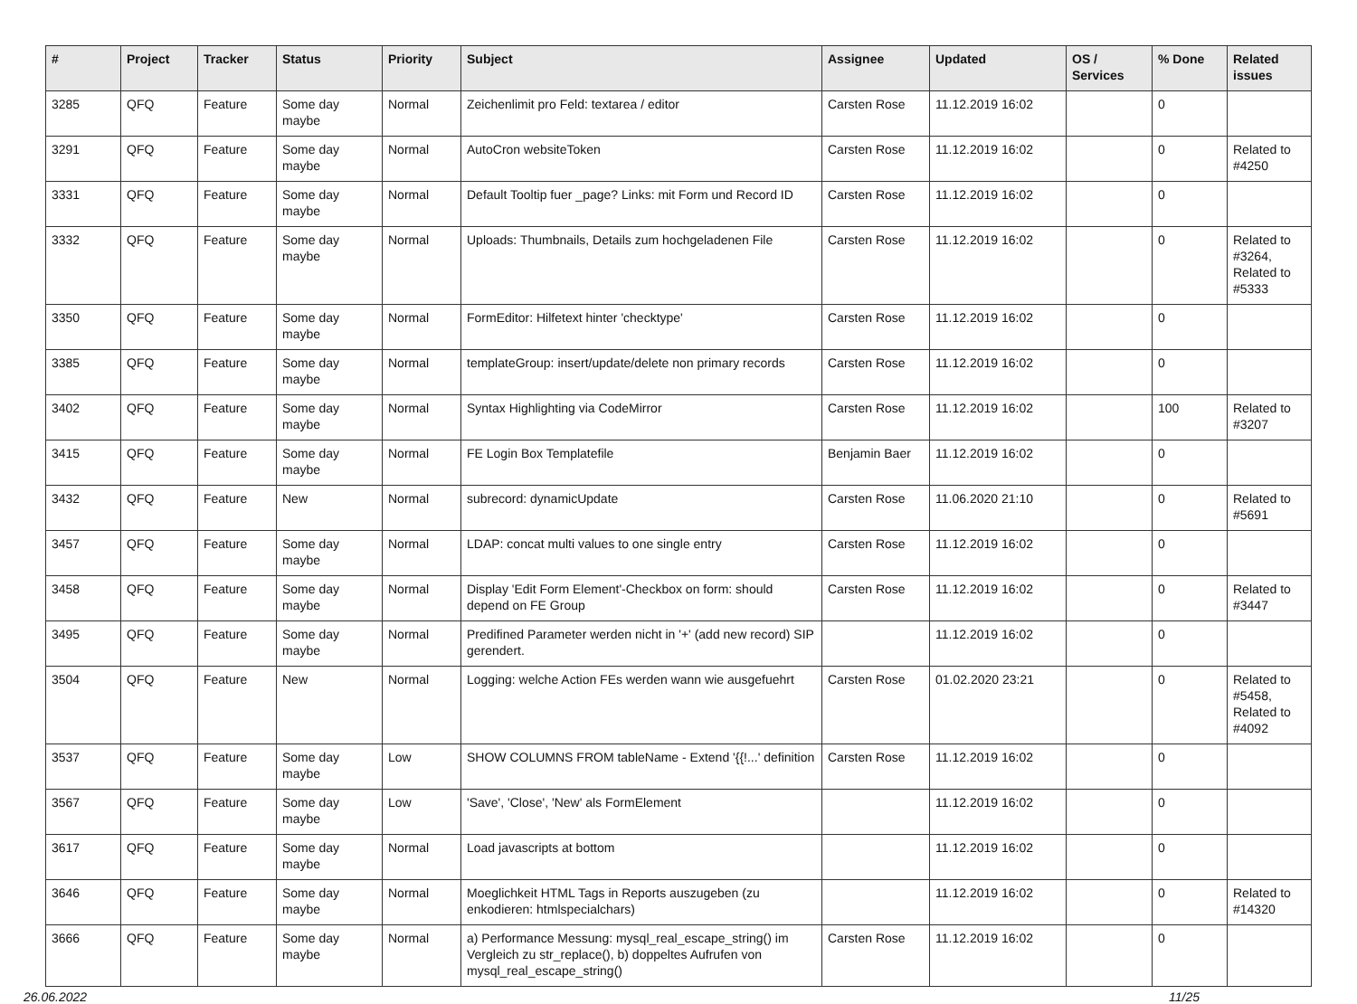| # | Project | Tracker | Status | Priority | Subject | Assignee | Updated | OS / Services | % Done | Related issues |
| --- | --- | --- | --- | --- | --- | --- | --- | --- | --- | --- |
| 3285 | QFQ | Feature | Some day maybe | Normal | Zeichenlimit pro Feld: textarea / editor | Carsten Rose | 11.12.2019 16:02 | | 0 | |
| 3291 | QFQ | Feature | Some day maybe | Normal | AutoCron websiteToken | Carsten Rose | 11.12.2019 16:02 | | 0 | Related to #4250 |
| 3331 | QFQ | Feature | Some day maybe | Normal | Default Tooltip fuer _page? Links: mit Form und Record ID | Carsten Rose | 11.12.2019 16:02 | | 0 | |
| 3332 | QFQ | Feature | Some day maybe | Normal | Uploads: Thumbnails, Details zum hochgeladenen File | Carsten Rose | 11.12.2019 16:02 | | 0 | Related to #3264, Related to #5333 |
| 3350 | QFQ | Feature | Some day maybe | Normal | FormEditor: Hilfetext hinter 'checktype' | Carsten Rose | 11.12.2019 16:02 | | 0 | |
| 3385 | QFQ | Feature | Some day maybe | Normal | templateGroup: insert/update/delete non primary records | Carsten Rose | 11.12.2019 16:02 | | 0 | |
| 3402 | QFQ | Feature | Some day maybe | Normal | Syntax Highlighting via CodeMirror | Carsten Rose | 11.12.2019 16:02 | | 100 | Related to #3207 |
| 3415 | QFQ | Feature | Some day maybe | Normal | FE Login Box Templatefile | Benjamin Baer | 11.12.2019 16:02 | | 0 | |
| 3432 | QFQ | Feature | New | Normal | subrecord: dynamicUpdate | Carsten Rose | 11.06.2020 21:10 | | 0 | Related to #5691 |
| 3457 | QFQ | Feature | Some day maybe | Normal | LDAP: concat multi values to one single entry | Carsten Rose | 11.12.2019 16:02 | | 0 | |
| 3458 | QFQ | Feature | Some day maybe | Normal | Display 'Edit Form Element'-Checkbox on form: should depend on FE Group | Carsten Rose | 11.12.2019 16:02 | | 0 | Related to #3447 |
| 3495 | QFQ | Feature | Some day maybe | Normal | Predifined Parameter werden nicht in '+' (add new record) SIP gerendert. | | 11.12.2019 16:02 | | 0 | |
| 3504 | QFQ | Feature | New | Normal | Logging: welche Action FEs werden wann wie ausgefuehrt | Carsten Rose | 01.02.2020 23:21 | | 0 | Related to #5458, Related to #4092 |
| 3537 | QFQ | Feature | Some day maybe | Low | SHOW COLUMNS FROM tableName - Extend '{{!...' definition | Carsten Rose | 11.12.2019 16:02 | | 0 | |
| 3567 | QFQ | Feature | Some day maybe | Low | 'Save', 'Close', 'New' als FormElement | | 11.12.2019 16:02 | | 0 | |
| 3617 | QFQ | Feature | Some day maybe | Normal | Load javascripts at bottom | | 11.12.2019 16:02 | | 0 | |
| 3646 | QFQ | Feature | Some day maybe | Normal | Moeglichkeit HTML Tags in Reports auszugeben (zu enkodieren: htmlspecialchars) | | 11.12.2019 16:02 | | 0 | Related to #14320 |
| 3666 | QFQ | Feature | Some day maybe | Normal | a) Performance Messung: mysql_real_escape_string() im Vergleich zu str_replace(), b) doppeltes Aufrufen von mysql_real_escape_string() | Carsten Rose | 11.12.2019 16:02 | | 0 | |
26.06.2022 11/25